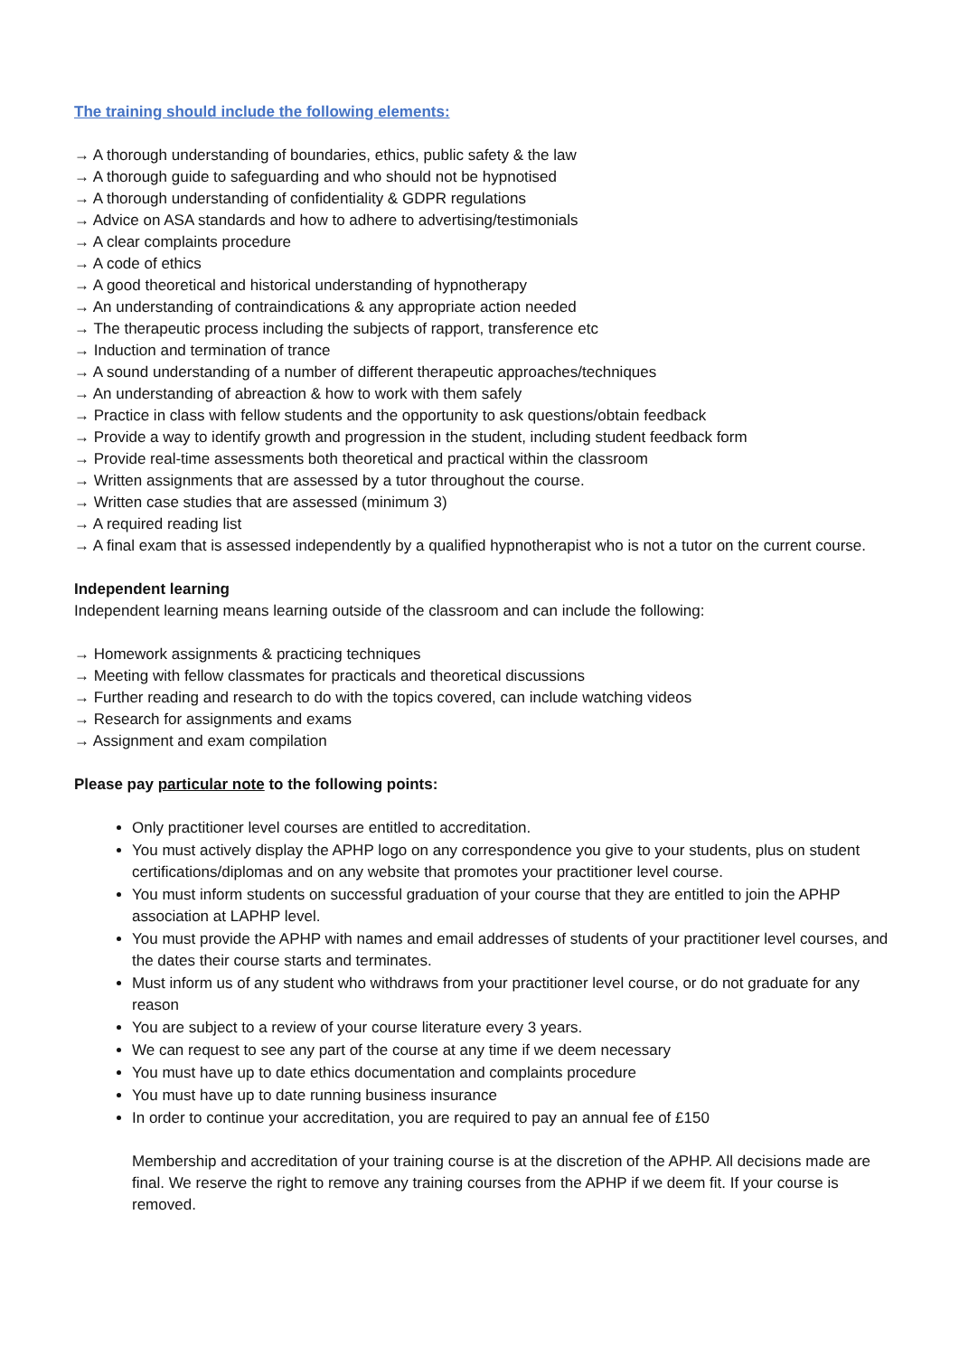The training should include the following elements:
→ A thorough understanding of boundaries, ethics, public safety & the law
→ A thorough guide to safeguarding and who should not be hypnotised
→ A thorough understanding of confidentiality & GDPR regulations
→ Advice on ASA standards and how to adhere to advertising/testimonials
→ A clear complaints procedure
→ A code of ethics
→ A good theoretical and historical understanding of hypnotherapy
→ An understanding of contraindications & any appropriate action needed
→ The therapeutic process including the subjects of rapport, transference etc
→ Induction and termination of trance
→ A sound understanding of a number of different therapeutic approaches/techniques
→ An understanding of abreaction & how to work with them safely
→ Practice in class with fellow students and the opportunity to ask questions/obtain feedback
→ Provide a way to identify growth and progression in the student, including student feedback form
→ Provide real-time assessments both theoretical and practical within the classroom
→ Written assignments that are assessed by a tutor throughout the course.
→ Written case studies that are assessed (minimum 3)
→ A required reading list
→ A final exam that is assessed independently by a qualified hypnotherapist who is not a tutor on the current course.
Independent learning
Independent learning means learning outside of the classroom and can include the following:
→ Homework assignments & practicing techniques
→ Meeting with fellow classmates for practicals and theoretical discussions
→ Further reading and research to do with the topics covered, can include watching videos
→ Research for assignments and exams
→ Assignment and exam compilation
Please pay particular note to the following points:
Only practitioner level courses are entitled to accreditation.
You must actively display the APHP logo on any correspondence you give to your students, plus on student certifications/diplomas and on any website that promotes your practitioner level course.
You must inform students on successful graduation of your course that they are entitled to join the APHP association at LAPHP level.
You must provide the APHP with names and email addresses of students of your practitioner level courses, and the dates their course starts and terminates.
Must inform us of any student who withdraws from your practitioner level course, or do not graduate for any reason
You are subject to a review of your course literature every 3 years.
We can request to see any part of the course at any time if we deem necessary
You must have up to date ethics documentation and complaints procedure
You must have up to date running business insurance
In order to continue your accreditation, you are required to pay an annual fee of £150
Membership and accreditation of your training course is at the discretion of the APHP. All decisions made are final. We reserve the right to remove any training courses from the APHP if we deem fit. If your course is removed.